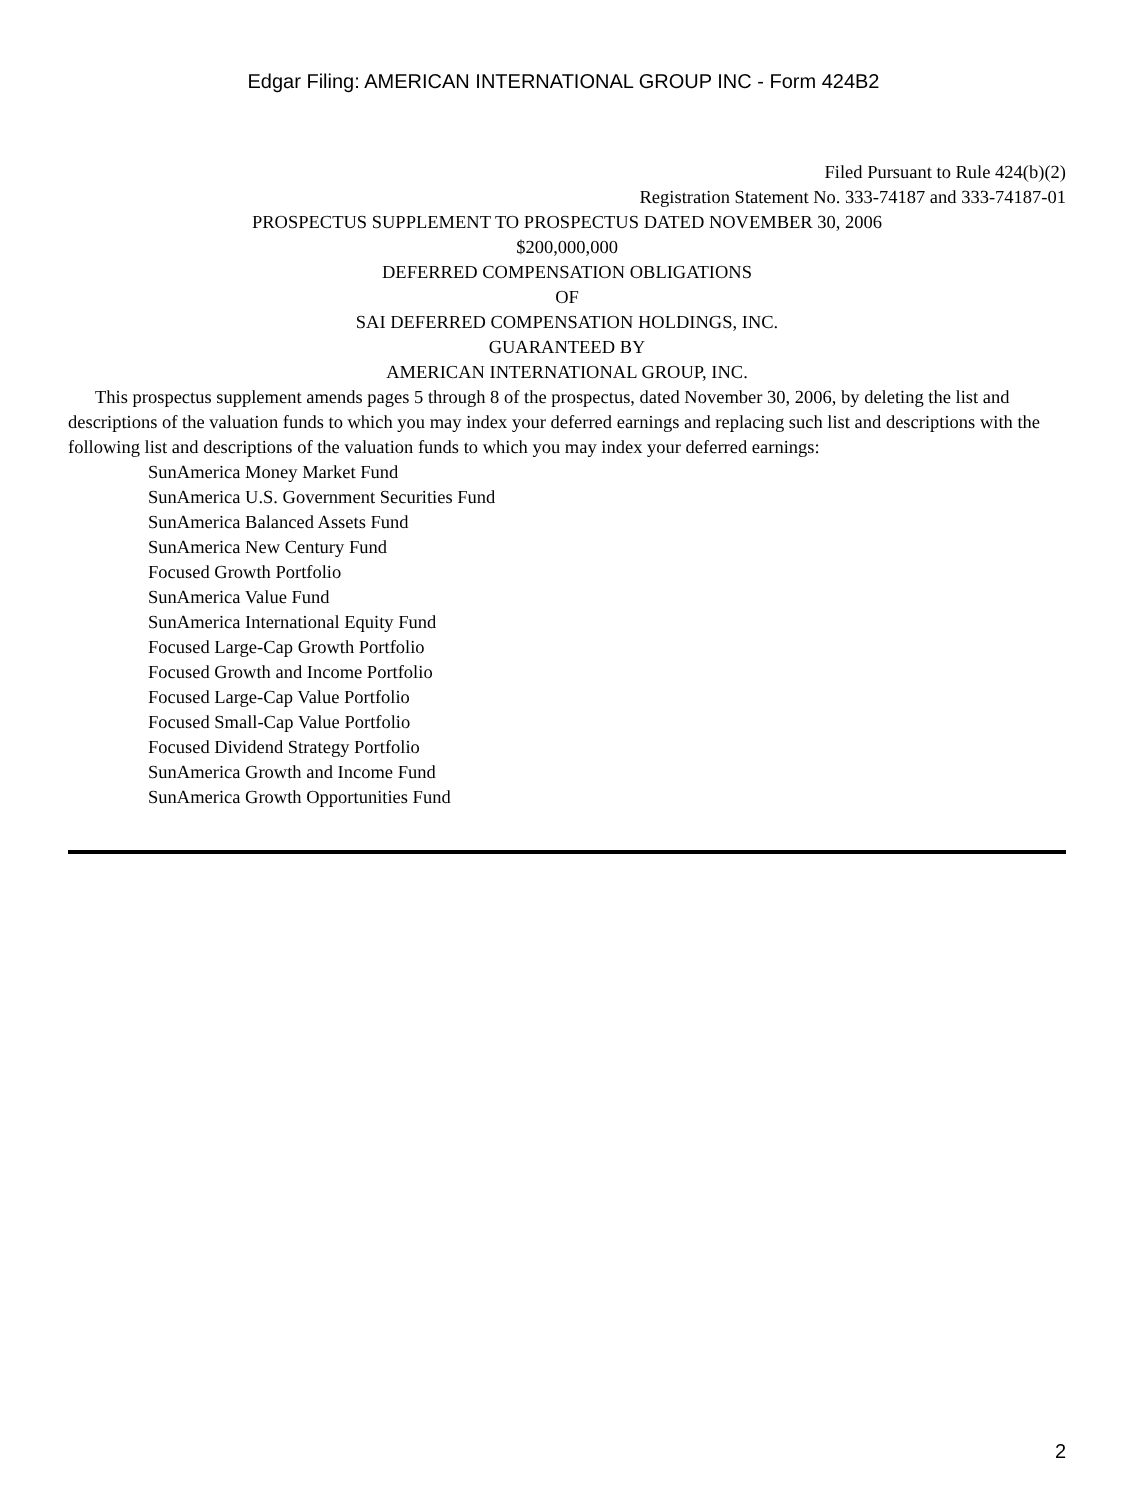Edgar Filing: AMERICAN INTERNATIONAL GROUP INC - Form 424B2
Filed Pursuant to Rule 424(b)(2)
Registration Statement No. 333-74187 and 333-74187-01
PROSPECTUS SUPPLEMENT TO PROSPECTUS DATED NOVEMBER 30, 2006
$200,000,000
DEFERRED COMPENSATION OBLIGATIONS
OF
SAI DEFERRED COMPENSATION HOLDINGS, INC.
GUARANTEED BY
AMERICAN INTERNATIONAL GROUP, INC.
This prospectus supplement amends pages 5 through 8 of the prospectus, dated November 30, 2006, by deleting the list and descriptions of the valuation funds to which you may index your deferred earnings and replacing such list and descriptions with the following list and descriptions of the valuation funds to which you may index your deferred earnings:
SunAmerica Money Market Fund
SunAmerica U.S. Government Securities Fund
SunAmerica Balanced Assets Fund
SunAmerica New Century Fund
Focused Growth Portfolio
SunAmerica Value Fund
SunAmerica International Equity Fund
Focused Large-Cap Growth Portfolio
Focused Growth and Income Portfolio
Focused Large-Cap Value Portfolio
Focused Small-Cap Value Portfolio
Focused Dividend Strategy Portfolio
SunAmerica Growth and Income Fund
SunAmerica Growth Opportunities Fund
2